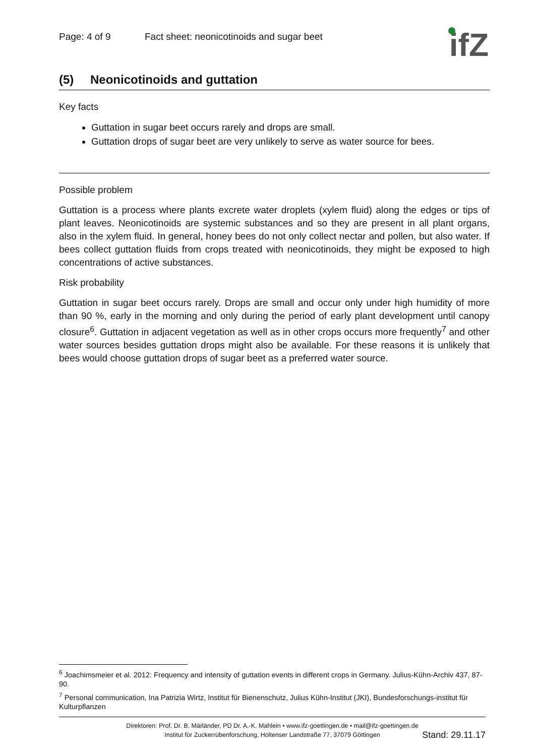ifZ
Page: 4 of 9 Fact sheet: neonicotinoids and sugar beet
(5) Neonicotinoids and guttation
Key facts
Guttation in sugar beet occurs rarely and drops are small.
Guttation drops of sugar beet are very unlikely to serve as water source for bees.
Possible problem
Guttation is a process where plants excrete water droplets (xylem fluid) along the edges or tips of plant leaves. Neonicotinoids are systemic substances and so they are present in all plant organs, also in the xylem fluid. In general, honey bees do not only collect nectar and pollen, but also water. If bees collect guttation fluids from crops treated with neonicotinoids, they might be exposed to high concentrations of active substances.
Risk probability
Guttation in sugar beet occurs rarely. Drops are small and occur only under high humidity of more than 90 %, early in the morning and only during the period of early plant development until canopy closure<sup>6</sup>. Guttation in adjacent vegetation as well as in other crops occurs more frequently<sup>7</sup> and other water sources besides guttation drops might also be available. For these reasons it is unlikely that bees would choose guttation drops of sugar beet as a preferred water source.
<sup>6</sup> Joachimsmeier et al. 2012: Frequency and intensity of guttation events in different crops in Germany. Julius-Kühn-Archiv 437, 87-90.
<sup>7</sup> Personal communication, Ina Patrizia Wirtz, Institut für Bienenschutz, Julius Kühn-Institut (JKI), Bundesforschungs-institut für Kulturpflanzen
Direktoren: Prof. Dr. B. Märländer, PD Dr. A.-K. Mahlein • www.ifz-goettingen.de • mail@ifz-goettingen.de
Institut für Zuckerrübenforschung, Holtenser Landstraße 77, 37079 Göttingen
Stand: 29.11.17